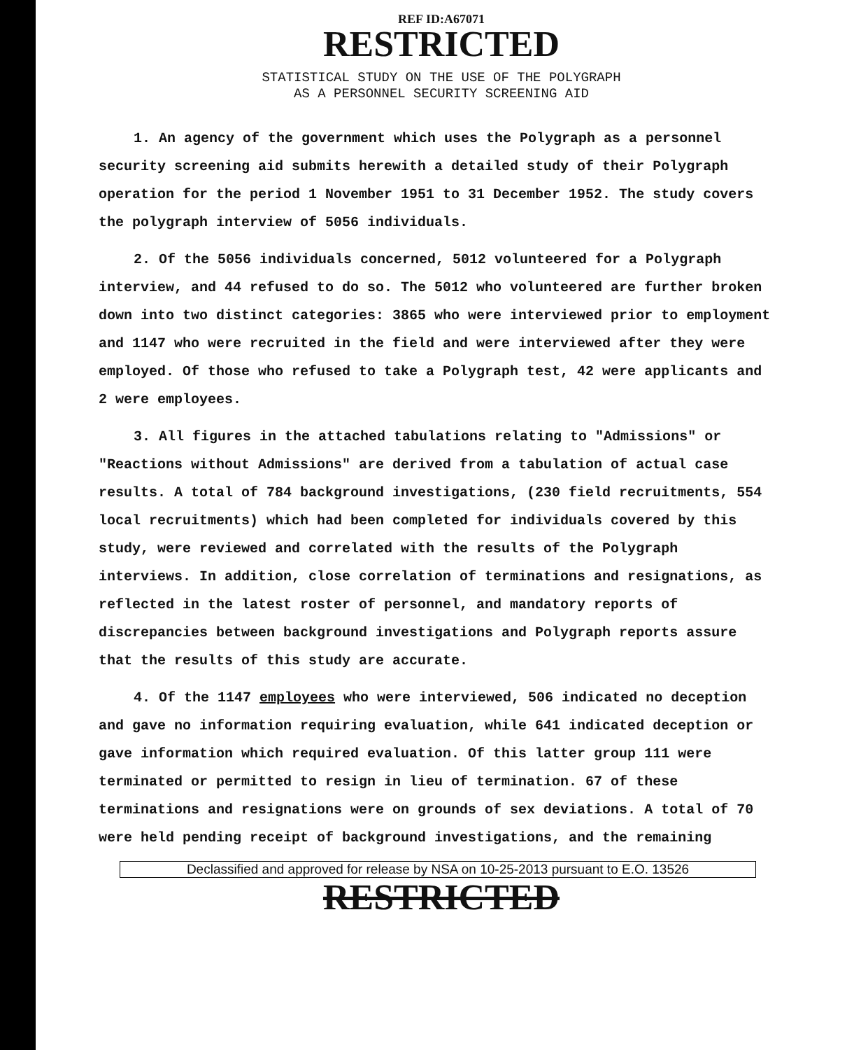REF ID:A67071
RESTRICTED
STATISTICAL STUDY ON THE USE OF THE POLYGRAPH
AS A PERSONNEL SECURITY SCREENING AID
1. An agency of the government which uses the Polygraph as a personnel security screening aid submits herewith a detailed study of their Polygraph operation for the period 1 November 1951 to 31 December 1952. The study covers the polygraph interview of 5056 individuals.
2. Of the 5056 individuals concerned, 5012 volunteered for a Polygraph interview, and 44 refused to do so. The 5012 who volunteered are further broken down into two distinct categories: 3865 who were interviewed prior to employment and 1147 who were recruited in the field and were interviewed after they were employed. Of those who refused to take a Polygraph test, 42 were applicants and 2 were employees.
3. All figures in the attached tabulations relating to "Admissions" or "Reactions without Admissions" are derived from a tabulation of actual case results. A total of 784 background investigations, (230 field recruitments, 554 local recruitments) which had been completed for individuals covered by this study, were reviewed and correlated with the results of the Polygraph interviews. In addition, close correlation of terminations and resignations, as reflected in the latest roster of personnel, and mandatory reports of discrepancies between background investigations and Polygraph reports assure that the results of this study are accurate.
4. Of the 1147 employees who were interviewed, 506 indicated no deception and gave no information requiring evaluation, while 641 indicated deception or gave information which required evaluation. Of this latter group 111 were terminated or permitted to resign in lieu of termination. 67 of these terminations and resignations were on grounds of sex deviations. A total of 70 were held pending receipt of background investigations, and the remaining
Declassified and approved for release by NSA on 10-25-2013 pursuant to E.O. 13526
RESTRICTED